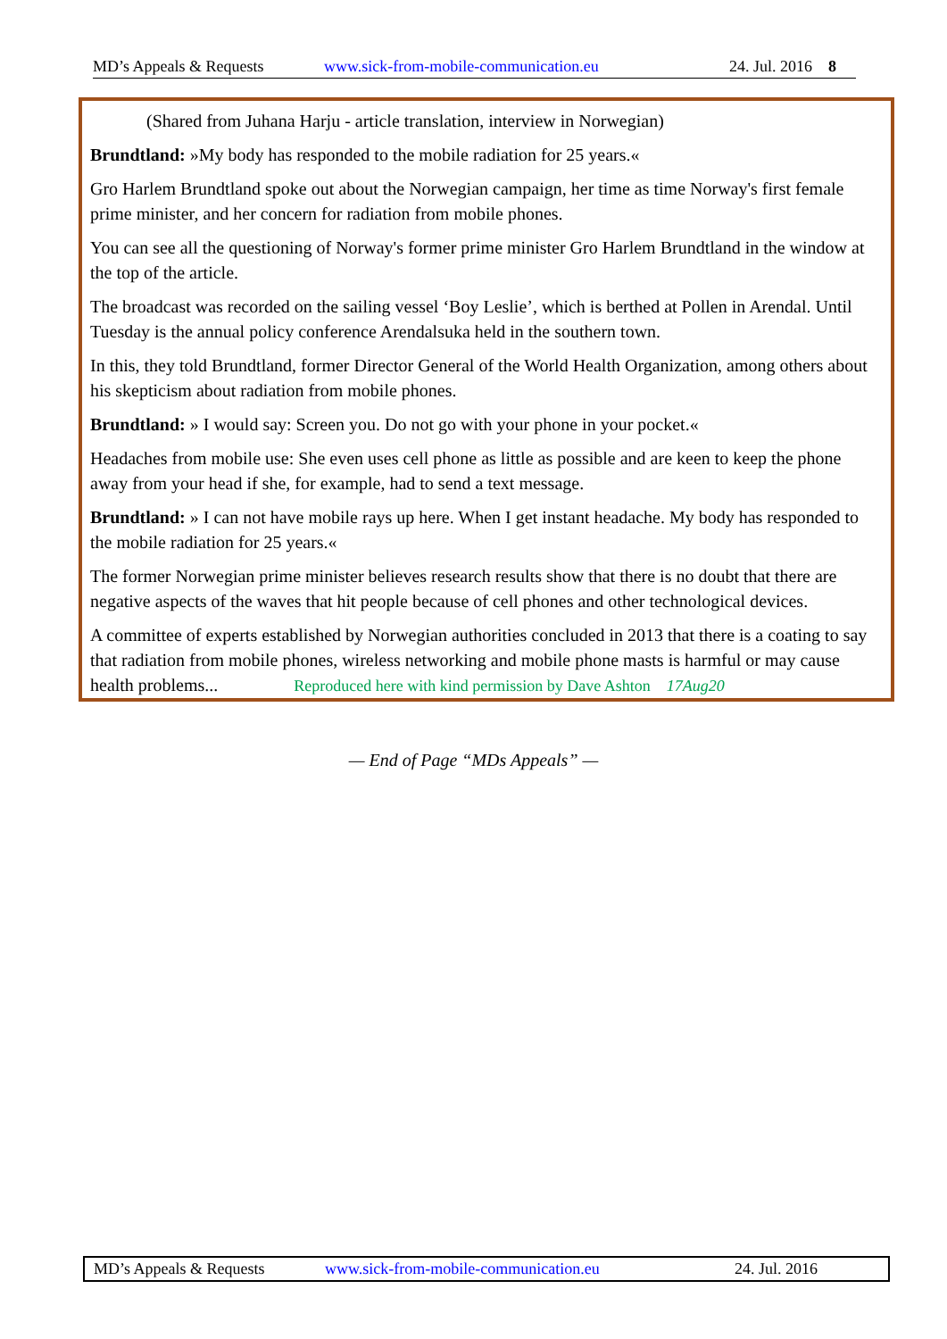MD’s Appeals & Requests www.sick-from-mobile-communication.eu 24. Jul. 2016 8
(Shared from Juhana Harju - article translation, interview in Norwegian)
Brundtland: »My body has responded to the mobile radiation for 25 years.«
Gro Harlem Brundtland spoke out about the Norwegian campaign, her time as time Norway's first female prime minister, and her concern for radiation from mobile phones.
You can see all the questioning of Norway's former prime minister Gro Harlem Brundtland in the window at the top of the article.
The broadcast was recorded on the sailing vessel ‘Boy Leslie’, which is berthed at Pollen in Arendal. Until Tuesday is the annual policy conference Arendalsuka held in the southern town.
In this, they told Brundtland, former Director General of the World Health Organization, among others about his skepticism about radiation from mobile phones.
Brundtland: » I would say: Screen you. Do not go with your phone in your pocket.«
Headaches from mobile use: She even uses cell phone as little as possible and are keen to keep the phone away from your head if she, for example, had to send a text message.
Brundtland: » I can not have mobile rays up here. When I get instant headache. My body has responded to the mobile radiation for 25 years.«
The former Norwegian prime minister believes research results show that there is no doubt that there are negative aspects of the waves that hit people because of cell phones and other technological devices.
A committee of experts established by Norwegian authorities concluded in 2013 that there is a coating to say that radiation from mobile phones, wireless networking and mobile phone masts is harmful or may cause health problems... Reproduced here with kind permission by Dave Ashton 17Aug20
— End of Page “MDs Appeals” —
MD’s Appeals & Requests www.sick-from-mobile-communication.eu 24. Jul. 2016